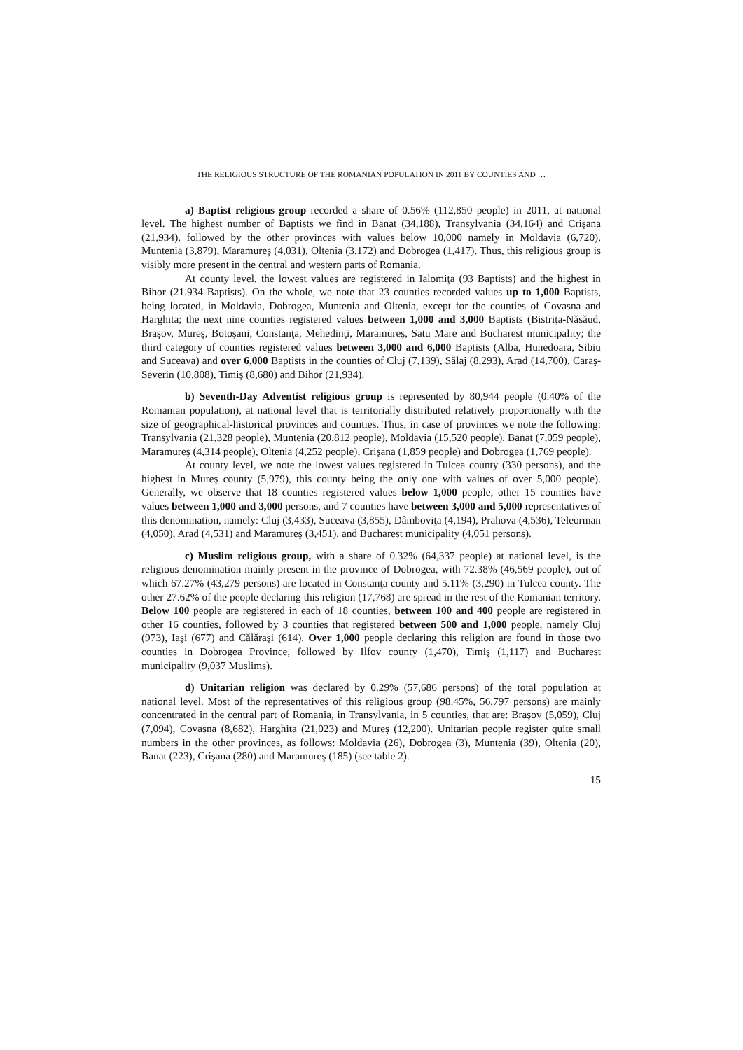THE RELIGIOUS STRUCTURE OF THE ROMANIAN POPULATION IN 2011 BY COUNTIES AND …
a) Baptist religious group recorded a share of 0.56% (112,850 people) in 2011, at national level. The highest number of Baptists we find in Banat (34,188), Transylvania (34,164) and Crişana (21,934), followed by the other provinces with values below 10,000 namely in Moldavia (6,720), Muntenia (3,879), Maramureş (4,031), Oltenia (3,172) and Dobrogea (1,417). Thus, this religious group is visibly more present in the central and western parts of Romania.
At county level, the lowest values are registered in Ialomiţa (93 Baptists) and the highest in Bihor (21.934 Baptists). On the whole, we note that 23 counties recorded values up to 1,000 Baptists, being located, in Moldavia, Dobrogea, Muntenia and Oltenia, except for the counties of Covasna and Harghita; the next nine counties registered values between 1,000 and 3,000 Baptists (Bistriţa-Năsăud, Braşov, Mureş, Botoşani, Constanţa, Mehedinţi, Maramureş, Satu Mare and Bucharest municipality; the third category of counties registered values between 3,000 and 6,000 Baptists (Alba, Hunedoara, Sibiu and Suceava) and over 6,000 Baptists in the counties of Cluj (7,139), Sălaj (8,293), Arad (14,700), Caraş-Severin (10,808), Timiş (8,680) and Bihor (21,934).
b) Seventh-Day Adventist religious group is represented by 80,944 people (0.40% of the Romanian population), at national level that is territorially distributed relatively proportionally with the size of geographical-historical provinces and counties. Thus, in case of provinces we note the following: Transylvania (21,328 people), Muntenia (20,812 people), Moldavia (15,520 people), Banat (7,059 people), Maramureş (4,314 people), Oltenia (4,252 people), Crişana (1,859 people) and Dobrogea (1,769 people).
At county level, we note the lowest values registered in Tulcea county (330 persons), and the highest in Mureş county (5,979), this county being the only one with values of over 5,000 people). Generally, we observe that 18 counties registered values below 1,000 people, other 15 counties have values between 1,000 and 3,000 persons, and 7 counties have between 3,000 and 5,000 representatives of this denomination, namely: Cluj (3,433), Suceava (3,855), Dâmboviţa (4,194), Prahova (4,536), Teleorman (4,050), Arad (4,531) and Maramureş (3,451), and Bucharest municipality (4,051 persons).
c) Muslim religious group, with a share of 0.32% (64,337 people) at national level, is the religious denomination mainly present in the province of Dobrogea, with 72.38% (46,569 people), out of which 67.27% (43,279 persons) are located in Constanţa county and 5.11% (3,290) in Tulcea county. The other 27.62% of the people declaring this religion (17,768) are spread in the rest of the Romanian territory. Below 100 people are registered in each of 18 counties, between 100 and 400 people are registered in other 16 counties, followed by 3 counties that registered between 500 and 1,000 people, namely Cluj (973), Iaşi (677) and Călăraşi (614). Over 1,000 people declaring this religion are found in those two counties in Dobrogea Province, followed by Ilfov county (1,470), Timiş (1,117) and Bucharest municipality (9,037 Muslims).
d) Unitarian religion was declared by 0.29% (57,686 persons) of the total population at national level. Most of the representatives of this religious group (98.45%, 56,797 persons) are mainly concentrated in the central part of Romania, in Transylvania, in 5 counties, that are: Braşov (5,059), Cluj (7,094), Covasna (8,682), Harghita (21,023) and Mureş (12,200). Unitarian people register quite small numbers in the other provinces, as follows: Moldavia (26), Dobrogea (3), Muntenia (39), Oltenia (20), Banat (223), Crişana (280) and Maramureş (185) (see table 2).
15